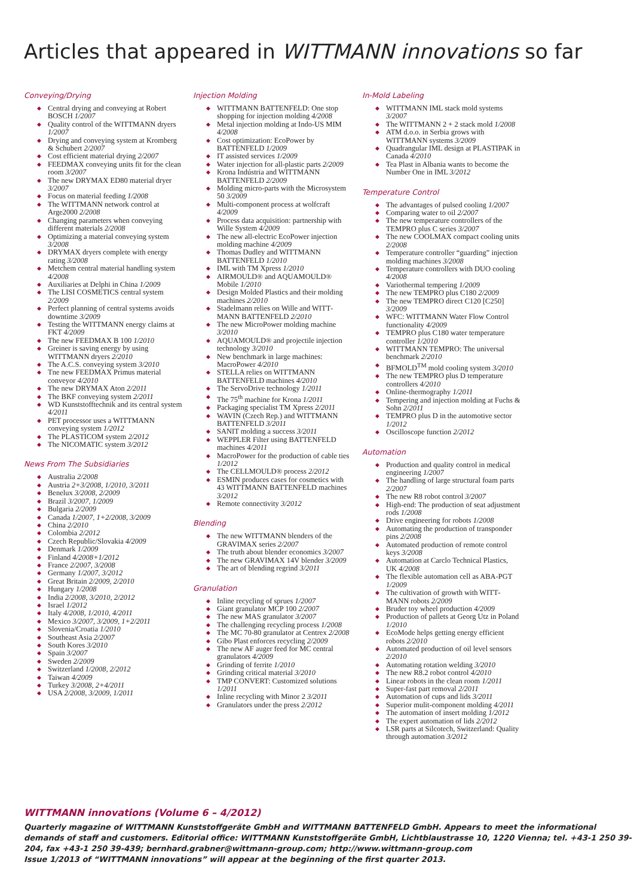Articles that appeared in WITTMANN innovations so far
Conveying/Drying
◆ Central drying and conveying at Robert BOSCH 1/2007
◆ Quality control of the WITTMANN dryers 1/2007
◆ Drying and conveying system at Krom­berg & Schubert 2/2007
◆ Cost efficient material drying 2/2007
◆ FEEDMAX conveying units fit for the clean room 3/2007
◆ The new DRYMAX ED80 material dryer 3/2007
◆ Focus on material feeding 1/2008
◆ The WITTMANN network control at Arge2000 2/2008
◆ Changing parameters when conveying different materials 2/2008
◆ Optimizing a material conveying system 3/2008
◆ DRYMAX dryers complete with energy rating 3/2008
◆ Metchem central material handling system 4/2008
◆ Auxiliaries at Delphi in China 1/2009
◆ The LISI COSMETICS central system 2/2009
◆ Perfect planning of central systems avoids downtime 3/2009
◆ Testing the WITTMANN energy claims at FKT 4/2009
◆ The new FEEDMAX B 100 1/2010
◆ Greiner is saving energy by using WITTMANN dryers 2/2010
◆ The A.C.S. conveying system 3/2010
◆ Tne new FEEDMAX Primus material conveyor 4/2010
◆ The new DRYMAX Aton 2/2011
◆ The BKF conveying system 2/2011
◆ WD Kunststofftechnik and its central system 4/2011
◆ PET processor uses a WITTMANN conveying system 1/2012
◆ The PLASTICOM system 2/2012
◆ The NICOMATIC system 3/2012
News From The Subsidiaries
◆ Australia 2/2008
◆ Austria 2+3/2008, 1/2010, 3/2011
◆ Benelux 3/2008, 2/2009
◆ Brazil 3/2007, 1/2009
◆ Bulgaria 2/2009
◆ Canada 1/2007, 1+2/2008, 3/2009
◆ China 2/2010
◆ Colombia 2/2012
◆ Czech Republic/Slovakia 4/2009
◆ Denmark 1/2009
◆ Finland 4/2008+1/2012
◆ France 2/2007, 3/2008
◆ Germany 1/2007, 3/2012
◆ Great Britain 2/2009, 2/2010
◆ Hungary 1/2008
◆ India 2/2008, 3/2010, 2/2012
◆ Israel 1/2012
◆ Italy 4/2008, 1/2010, 4/2011
◆ Mexico 3/2007, 3/2009, 1+2/2011
◆ Slovenia/Croatia 1/2010
◆ Southeast Asia 2/2007
◆ South Kores 3/2010
◆ Spain 3/2007
◆ Sweden 2/2009
◆ Switzerland 1/2008, 2/2012
◆ Taiwan 4/2009
◆ Turkey 3/2008, 2+4/2011
◆ USA 2/2008, 3/2009, 1/2011
Injection Molding
◆ WITTMANN BATTENFELD: One stop shopping for injection molding 4/2008
◆ Metal injection molding at Indo-US MIM 4/2008
◆ Cost optimization: EcoPower by BATTENFELD 1/2009
◆ IT assisted services 1/2009
◆ Water injection for all-plastic parts 2/2009
◆ Krona Indústria and WITTMANN BATTENFELD 2/2009
◆ Molding micro-parts with the Micro­system 50 3/2009
◆ Multi-component process at wolfcraft 4/2009
◆ Process data acquisition: partnership with Wille System 4/2009
◆ The new all-electric EcoPower injection molding machine 4/2009
◆ Thomas Dudley and WITTMANN BATTENFELD 1/2010
◆ IML with TM Xpress 1/2010
◆ AIRMOULD® and AQUAMOULD® Mobile 1/2010
◆ Design Molded Plastics and their mold­ing machines 2/2010
◆ Stadelmann relies on Wille and WITT­MANN BATTENFELD 2/2010
◆ The new MicroPower molding machine 3/2010
◆ AQUAMOULD® and projectile injec­tion technology 3/2010
◆ New benchmark in large machines: MacroPower 4/2010
◆ STELLA relies on WITTMANN BATTENFELD machines 4/2010
◆ The ServoDrive technology 1/2011
◆ The 75<sup>th</sup> machine for Krona 1/2011
◆ Packaging specialist TM Xpress 2/2011
◆ WAVIN (Czech Rep.) and WITT­MANN BATTENFELD 3/2011
◆ SANIT molding a success 3/2011
◆ WEPPLER Filter using BATTENFELD machines 4/2011
◆ MacroPower for the production of cable ties 1/2012
◆ The CELLMOULD® process 2/2012
◆ ESMIN produces cases for cosmetics with 43 WITTMANN BATTENFELD machines 3/2012
◆ Remote connectivity 3/2012
Blending
◆ The new WITTMANN blenders of the GRAVIMAX series 2/2007
◆ The truth about blender economics 3/2007
◆ The new GRAVIMAX 14V blender 3/2009
◆ The art of blending regrind 3/2011
Granulation
◆ Inline recycling of sprues 1/2007
◆ Giant granulator MCP 100 2/2007
◆ The new MAS granulator 3/2007
◆ The challenging recycling process 1/2008
◆ The MC 70-80 granulator at Centrex 2/2008
◆ Gibo Plast enforces recycling 2/2009
◆ The new AF auger feed for MC central granulators 4/2009
◆ Grinding of ferrite 1/2010
◆ Grinding critical material 3/2010
◆ TMP CONVERT: Customized solu­tions 1/2011
◆ Inline recycling with Minor 2 3/2011
◆ Granulators under the press 2/2012
In-Mold Labeling
◆ WITTMANN IML stack mold systems 3/2007
◆ The WITTMANN 2 + 2 stack mold 1/2008
◆ ATM d.o.o. in Serbia grows with WITTMANN systems 3/2009
◆ Quadrangular IML design at PLASTIPAK in Canada 4/2010
◆ Tea Plast in Albania wants to become the Number One in IML 3/2012
Temperature Control
◆ The advantages of pulsed cooling 1/2007
◆ Comparing water to oil 2/2007
◆ The new temperature controllers of the TEMPRO plus C series 3/2007
◆ The new COOLMAX compact cooling units 2/2008
◆ Temperature controller “guarding” injection molding machines 3/2008
◆ Temperature controllers with DUO cooling 4/2008
◆ Variothermal tempering 1/2009
◆ The new TEMPRO plus C180 2/2009
◆ The new TEMPRO direct C120 [C250] 3/2009
◆ WFC: WITTMANN Water Flow Con­trol functionality 4/2009
◆ TEMPRO plus C180 water temperature controller 1/2010
◆ WITTMANN TEMPRO: The universal benchmark 2/2010
◆ BFMOLD<sup>TM</sup> mold cooling system 3/2010
◆ The new TEMPRO plus D temperature controllers 4/2010
◆ Online-thermography 1/2011
◆ Tempering and injection molding at Fuchs & Sohn 2/2011
◆ TEMPRO plus D in the automotive sector 1/2012
◆ Oscilloscope function 2/2012
Automation
◆ Production and quality control in medi­cal engineering 1/2007
◆ The handling of large structural foam parts 2/2007
◆ The new R8 robot control 3/2007
◆ High-end: The production of seat adjustment rods 1/2008
◆ Drive engineering for robots 1/2008
◆ Automating the production of trans­ponder pins 2/2008
◆ Automated production of remote con­trol keys 3/2008
◆ Automation at Carclo Technical Plas­tics, UK 4/2008
◆ The flexible automation cell as ABA-PGT 1/2009
◆ The cultivation of growth with WITT­MANN robots 2/2009
◆ Bruder toy wheel production 4/2009
◆ Production of pallets at Georg Utz in Poland 1/2010
◆ EcoMode helps getting energy efficient robots 2/2010
◆ Automated production of oil level sen­sors 2/2010
◆ Automating rotation welding 3/2010
◆ The new R8.2 robot control 4/2010
◆ Linear robots in the clean room 1/2011
◆ Super-fast part removal 2/2011
◆ Automation of cups and lids 3/2011
◆ Superior mulit-component molding 4/2011
◆ The automation of insert molding 1/2012
◆ The expert automation of lids 2/2012
◆ LSR parts at Silcotech, Switzerland: Quality through automation 3/2012
WITTMANN innovations (Volume 6 – 4/2012)
Quarterly magazine of WITTMANN Kunststoffgeräte GmbH and WITTMANN BATTENFELD GmbH. Appears to meet the informa­tional demands of staff and customers. Editorial office: WITTMANN Kunststoffgeräte GmbH, Lichtblaustrasse 10, 1220 Vienna; tel. +43-1 250 39-204, fax +43-1 250 39-439; bernhard.grabner@wittmann-group.com; http://www.wittmann-group.com
Issue 1/2013 of “WITTMANN innovations” will appear at the beginning of the first quarter 2013.